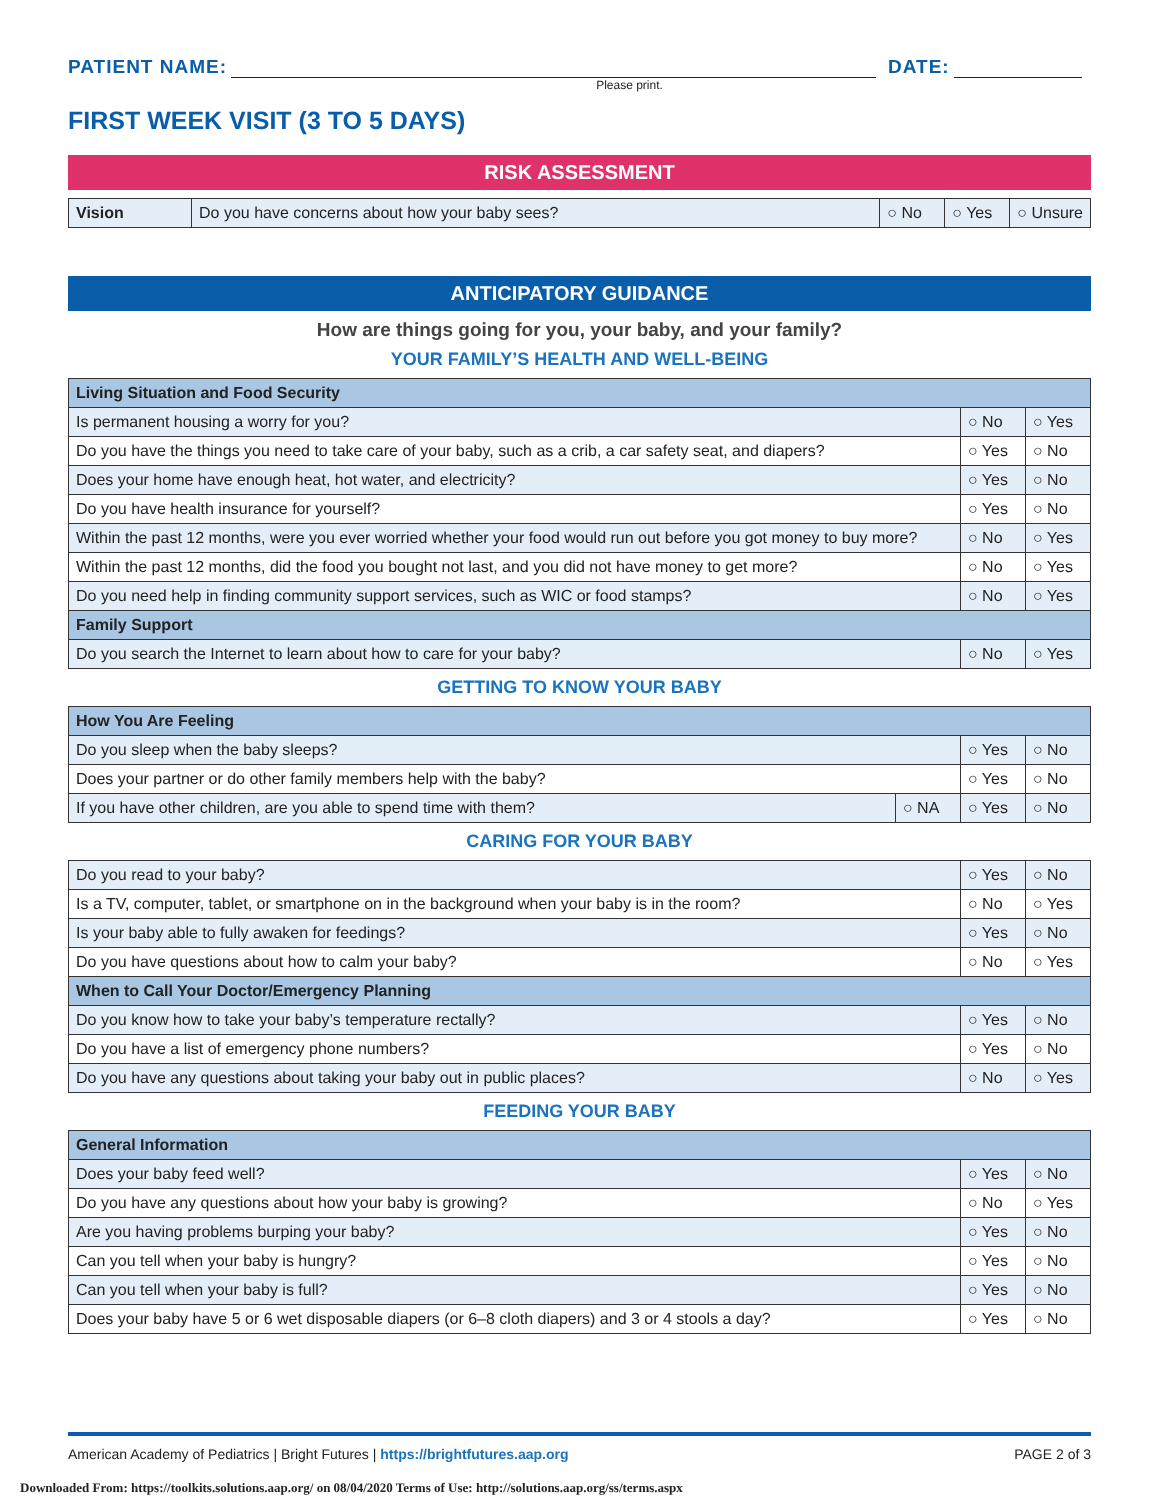PATIENT NAME:
DATE:
Please print.
FIRST WEEK VISIT (3 TO 5 DAYS)
RISK ASSESSMENT
| Vision | Do you have concerns about how your baby sees? | ○ No | ○ Yes | ○ Unsure |
ANTICIPATORY GUIDANCE
How are things going for you, your baby, and your family?
YOUR FAMILY’S HEALTH AND WELL-BEING
| Living Situation and Food Security | | |
| Is permanent housing a worry for you? | ○ No | ○ Yes |
| Do you have the things you need to take care of your baby, such as a crib, a car safety seat, and diapers? | ○ Yes | ○ No |
| Does your home have enough heat, hot water, and electricity? | ○ Yes | ○ No |
| Do you have health insurance for yourself? | ○ Yes | ○ No |
| Within the past 12 months, were you ever worried whether your food would run out before you got money to buy more? | ○ No | ○ Yes |
| Within the past 12 months, did the food you bought not last, and you did not have money to get more? | ○ No | ○ Yes |
| Do you need help in finding community support services, such as WIC or food stamps? | ○ No | ○ Yes |
| Family Support | | |
| Do you search the Internet to learn about how to care for your baby? | ○ No | ○ Yes |
GETTING TO KNOW YOUR BABY
| How You Are Feeling | | | |
| Do you sleep when the baby sleeps? | | ○ Yes | ○ No |
| Does your partner or do other family members help with the baby? | | ○ Yes | ○ No |
| If you have other children, are you able to spend time with them? | ○ NA | ○ Yes | ○ No |
CARING FOR YOUR BABY
| Do you read to your baby? | ○ Yes | ○ No |
| Is a TV, computer, tablet, or smartphone on in the background when your baby is in the room? | ○ No | ○ Yes |
| Is your baby able to fully awaken for feedings? | ○ Yes | ○ No |
| Do you have questions about how to calm your baby? | ○ No | ○ Yes |
| When to Call Your Doctor/Emergency Planning | | |
| Do you know how to take your baby’s temperature rectally? | ○ Yes | ○ No |
| Do you have a list of emergency phone numbers? | ○ Yes | ○ No |
| Do you have any questions about taking your baby out in public places? | ○ No | ○ Yes |
FEEDING YOUR BABY
| General Information | | |
| Does your baby feed well? | ○ Yes | ○ No |
| Do you have any questions about how your baby is growing? | ○ No | ○ Yes |
| Are you having problems burping your baby? | ○ Yes | ○ No |
| Can you tell when your baby is hungry? | ○ Yes | ○ No |
| Can you tell when your baby is full? | ○ Yes | ○ No |
| Does your baby have 5 or 6 wet disposable diapers (or 6–8 cloth diapers) and 3 or 4 stools a day? | ○ Yes | ○ No |
American Academy of Pediatrics | Bright Futures | https://brightfutures.aap.org PAGE 2 of 3
Downloaded From: https://toolkits.solutions.aap.org/ on 08/04/2020 Terms of Use: http://solutions.aap.org/ss/terms.aspx